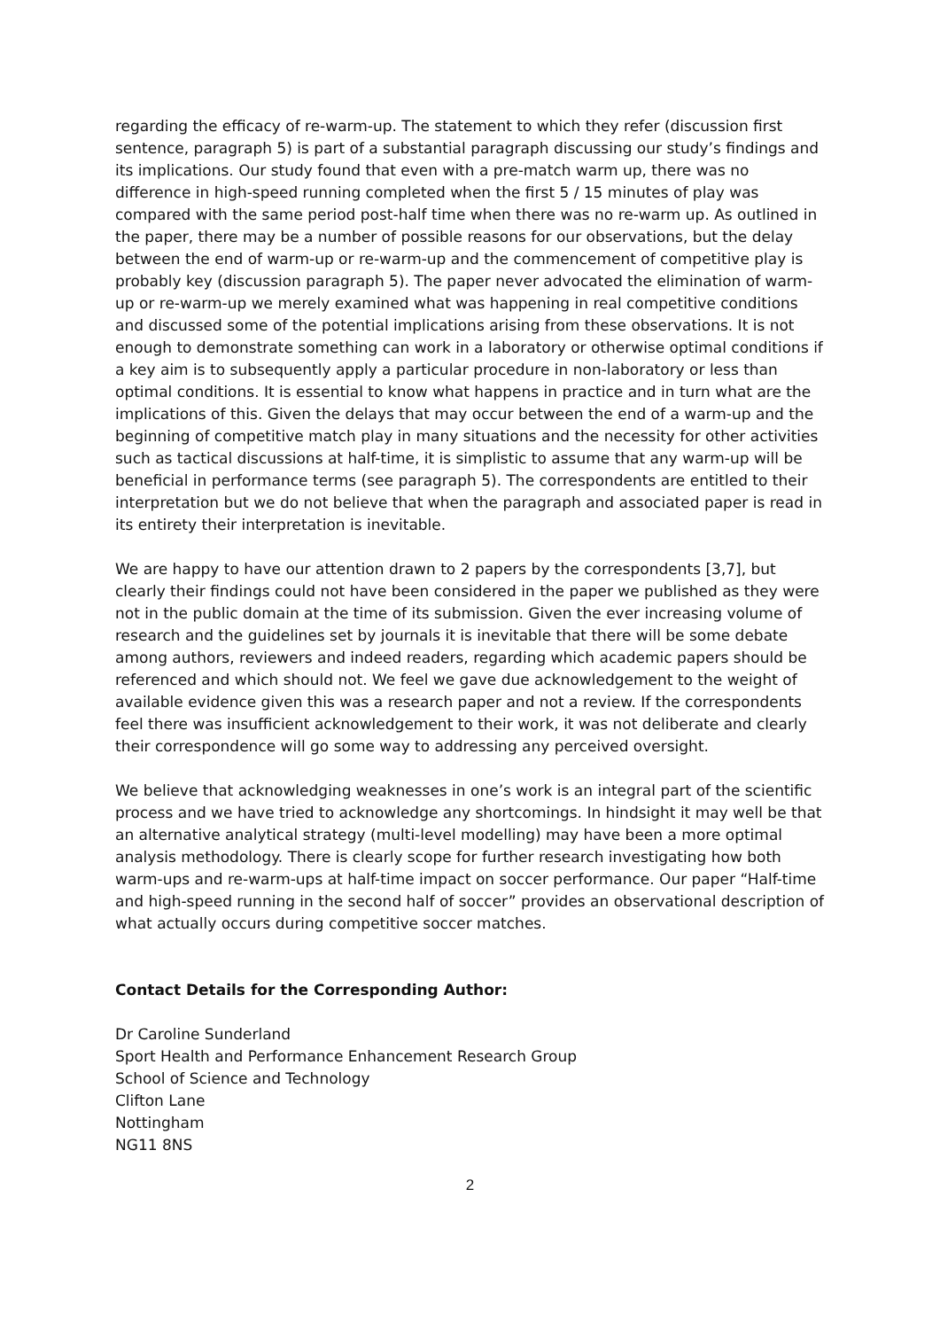regarding the efficacy of re-warm-up. The statement to which they refer (discussion first sentence, paragraph 5) is part of a substantial paragraph discussing our study’s findings and its implications. Our study found that even with a pre-match warm up, there was no difference in high-speed running completed when the first 5 / 15 minutes of play was compared with the same period post-half time when there was no re-warm up. As outlined in the paper, there may be a number of possible reasons for our observations, but the delay between the end of warm-up or re-warm-up and the commencement of competitive play is probably key (discussion paragraph 5). The paper never advocated the elimination of warm-up or re-warm-up we merely examined what was happening in real competitive conditions and discussed some of the potential implications arising from these observations. It is not enough to demonstrate something can work in a laboratory or otherwise optimal conditions if a key aim is to subsequently apply a particular procedure in non-laboratory or less than optimal conditions. It is essential to know what happens in practice and in turn what are the implications of this. Given the delays that may occur between the end of a warm-up and the beginning of competitive match play in many situations and the necessity for other activities such as tactical discussions at half-time, it is simplistic to assume that any warm-up will be beneficial in performance terms (see paragraph 5). The correspondents are entitled to their interpretation but we do not believe that when the paragraph and associated paper is read in its entirety their interpretation is inevitable.
We are happy to have our attention drawn to 2 papers by the correspondents [3,7], but clearly their findings could not have been considered in the paper we published as they were not in the public domain at the time of its submission. Given the ever increasing volume of research and the guidelines set by journals it is inevitable that there will be some debate among authors, reviewers and indeed readers, regarding which academic papers should be referenced and which should not. We feel we gave due acknowledgement to the weight of available evidence given this was a research paper and not a review. If the correspondents feel there was insufficient acknowledgement to their work, it was not deliberate and clearly their correspondence will go some way to addressing any perceived oversight.
We believe that acknowledging weaknesses in one’s work is an integral part of the scientific process and we have tried to acknowledge any shortcomings. In hindsight it may well be that an alternative analytical strategy (multi-level modelling) may have been a more optimal analysis methodology. There is clearly scope for further research investigating how both warm-ups and re-warm-ups at half-time impact on soccer performance. Our paper “Half-time and high-speed running in the second half of soccer” provides an observational description of what actually occurs during competitive soccer matches.
Contact Details for the Corresponding Author:
Dr Caroline Sunderland
Sport Health and Performance Enhancement Research Group
School of Science and Technology
Clifton Lane
Nottingham
NG11 8NS
2